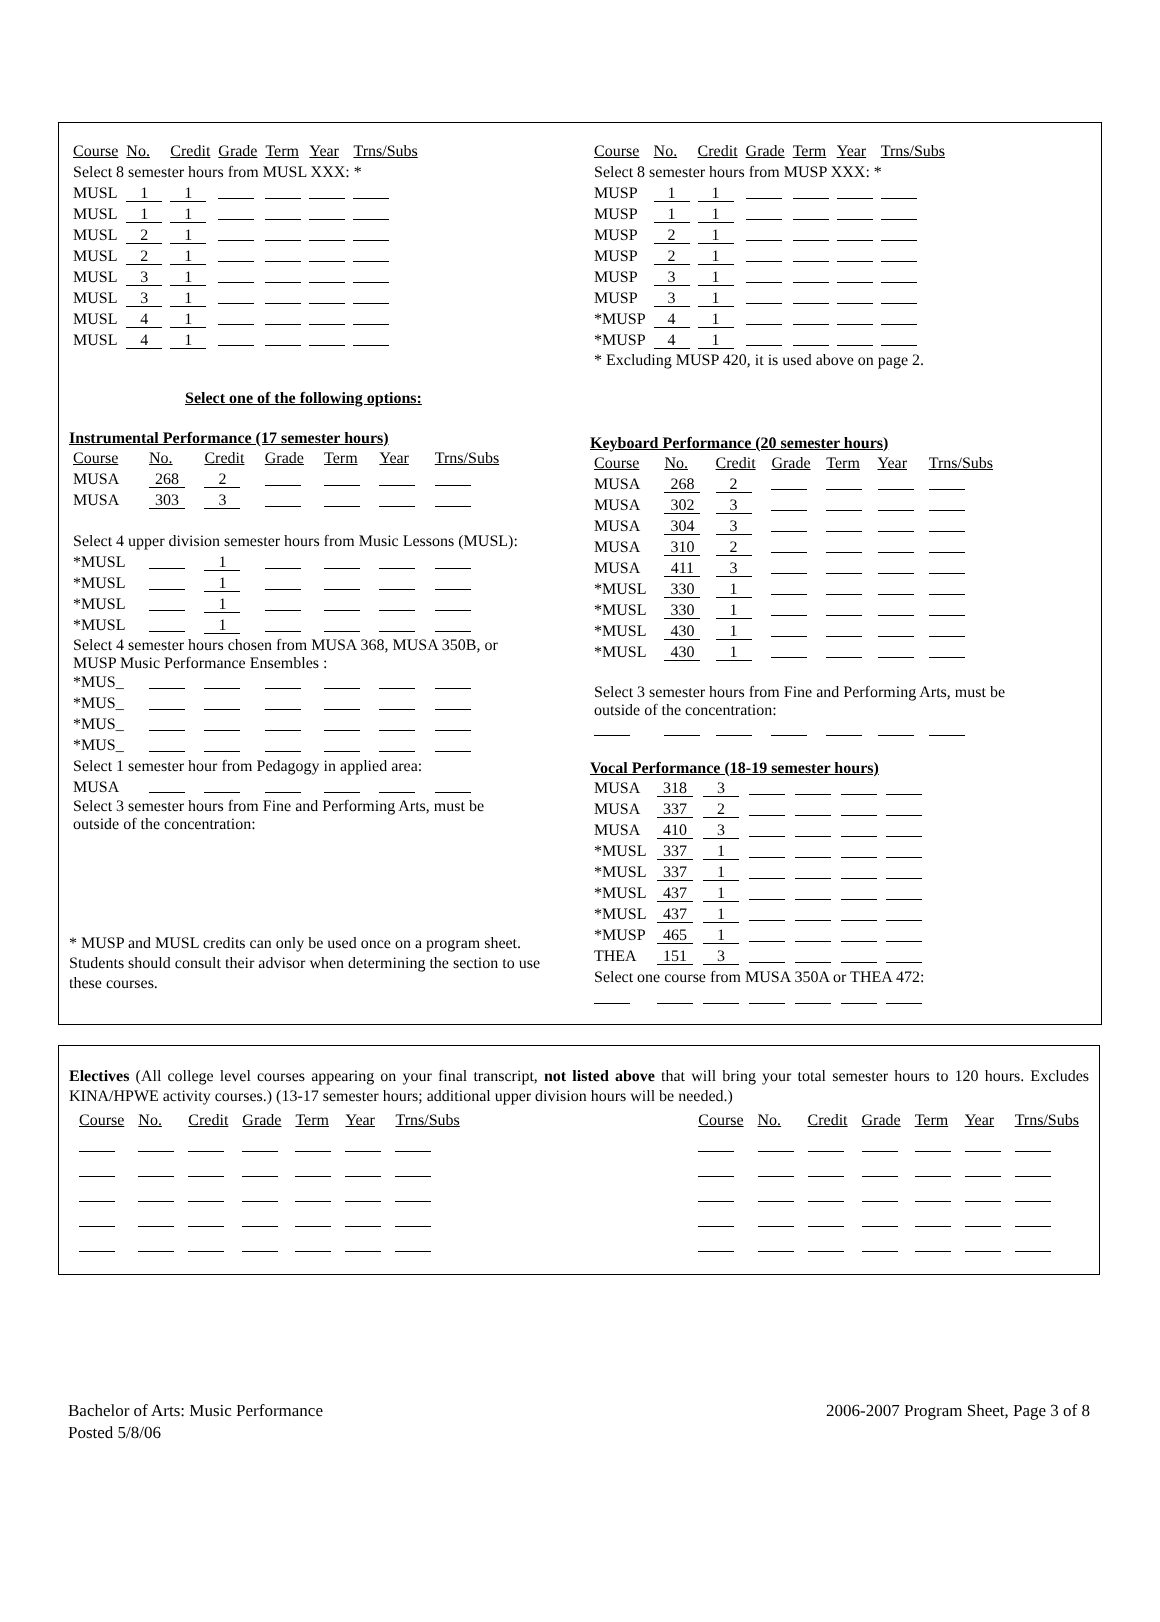| Course | No. | Credit | Grade | Term | Year | Trns/Subs |
| --- | --- | --- | --- | --- | --- | --- |
| Select 8 semester hours from MUSL XXX: * | | | | | | |
| MUSL | 1 | 1 | | | | |
| MUSL | 1 | 1 | | | | |
| MUSL | 2 | 1 | | | | |
| MUSL | 2 | 1 | | | | |
| MUSL | 3 | 1 | | | | |
| MUSL | 3 | 1 | | | | |
| MUSL | 4 | 1 | | | | |
| MUSL | 4 | 1 | | | | |
Select one of the following options:
Instrumental Performance (17 semester hours)
| Course | No. | Credit | Grade | Term | Year | Trns/Subs |
| --- | --- | --- | --- | --- | --- | --- |
| MUSA | 268 | 2 | | | | |
| MUSA | 303 | 3 | | | | |
| Select 4 upper division semester hours from Music Lessons (MUSL): | | | | | | |
| *MUSL | | 1 | | | | |
| *MUSL | | 1 | | | | |
| *MUSL | | 1 | | | | |
| *MUSL | | 1 | | | | |
| Select 4 semester hours chosen from MUSA 368, MUSA 350B, or MUSP Music Performance Ensembles : | | | | | | |
| *MUS_ | | | | | | |
| *MUS_ | | | | | | |
| *MUS_ | | | | | | |
| *MUS_ | | | | | | |
| Select 1 semester hour from Pedagogy in applied area: | | | | | | |
| MUSA | | | | | | |
| Select 3 semester hours from Fine and Performing Arts, must be outside of the concentration: | | | | | | |
* MUSP and MUSL credits can only be used once on a program sheet. Students should consult their advisor when determining the section to use these courses.
| Course | No. | Credit | Grade | Term | Year | Trns/Subs |
| --- | --- | --- | --- | --- | --- | --- |
| Select 8 semester hours from MUSP XXX: * | | | | | | |
| MUSP | 1 | 1 | | | | |
| MUSP | 1 | 1 | | | | |
| MUSP | 2 | 1 | | | | |
| MUSP | 2 | 1 | | | | |
| MUSP | 3 | 1 | | | | |
| MUSP | 3 | 1 | | | | |
| *MUSP | 4 | 1 | | | | |
| *MUSP | 4 | 1 | | | | |
| * Excluding MUSP 420, it is used above on page 2. | | | | | | |
Keyboard Performance (20 semester hours)
| Course | No. | Credit | Grade | Term | Year | Trns/Subs |
| --- | --- | --- | --- | --- | --- | --- |
| MUSA | 268 | 2 | | | | |
| MUSA | 302 | 3 | | | | |
| MUSA | 304 | 3 | | | | |
| MUSA | 310 | 2 | | | | |
| MUSA | 411 | 3 | | | | |
| *MUSL | 330 | 1 | | | | |
| *MUSL | 330 | 1 | | | | |
| *MUSL | 430 | 1 | | | | |
| *MUSL | 430 | 1 | | | | |
| Select 3 semester hours from Fine and Performing Arts, must be outside of the concentration: | | | | | | |
Vocal Performance (18-19 semester hours)
| MUSA | 318 | 3 | | | | |
| MUSA | 337 | 2 | | | | |
| MUSA | 410 | 3 | | | | |
| *MUSL | 337 | 1 | | | | |
| *MUSL | 337 | 1 | | | | |
| *MUSL | 437 | 1 | | | | |
| *MUSL | 437 | 1 | | | | |
| *MUSP | 465 | 1 | | | | |
| THEA | 151 | 3 | | | | |
| Select one course from MUSA 350A or THEA 472: | | | | | | |
Electives (All college level courses appearing on your final transcript, not listed above that will bring your total semester hours to 120 hours. Excludes KINA/HPWE activity courses.) (13-17 semester hours; additional upper division hours will be needed.)
| Course | No. | Credit | Grade | Term | Year | Trns/Subs |
| --- | --- | --- | --- | --- | --- | --- |
| Course | No. | Credit | Grade | Term | Year | Trns/Subs |
| --- | --- | --- | --- | --- | --- | --- |
Bachelor of Arts: Music Performance
Posted 5/8/06
2006-2007 Program Sheet, Page 3 of 8